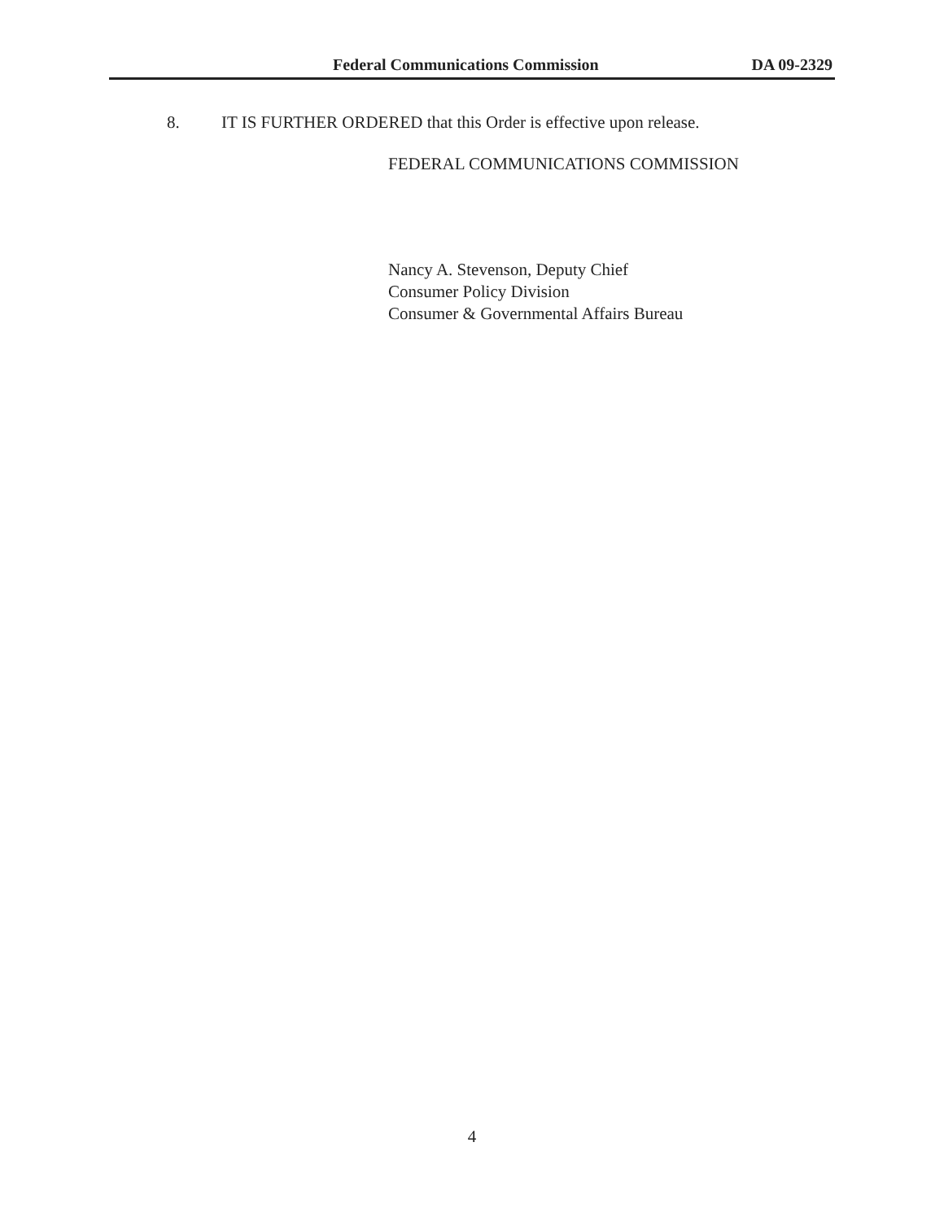Federal Communications Commission DA 09-2329
8. IT IS FURTHER ORDERED that this Order is effective upon release.
FEDERAL COMMUNICATIONS COMMISSION
Nancy A. Stevenson, Deputy Chief
Consumer Policy Division
Consumer & Governmental Affairs Bureau
4